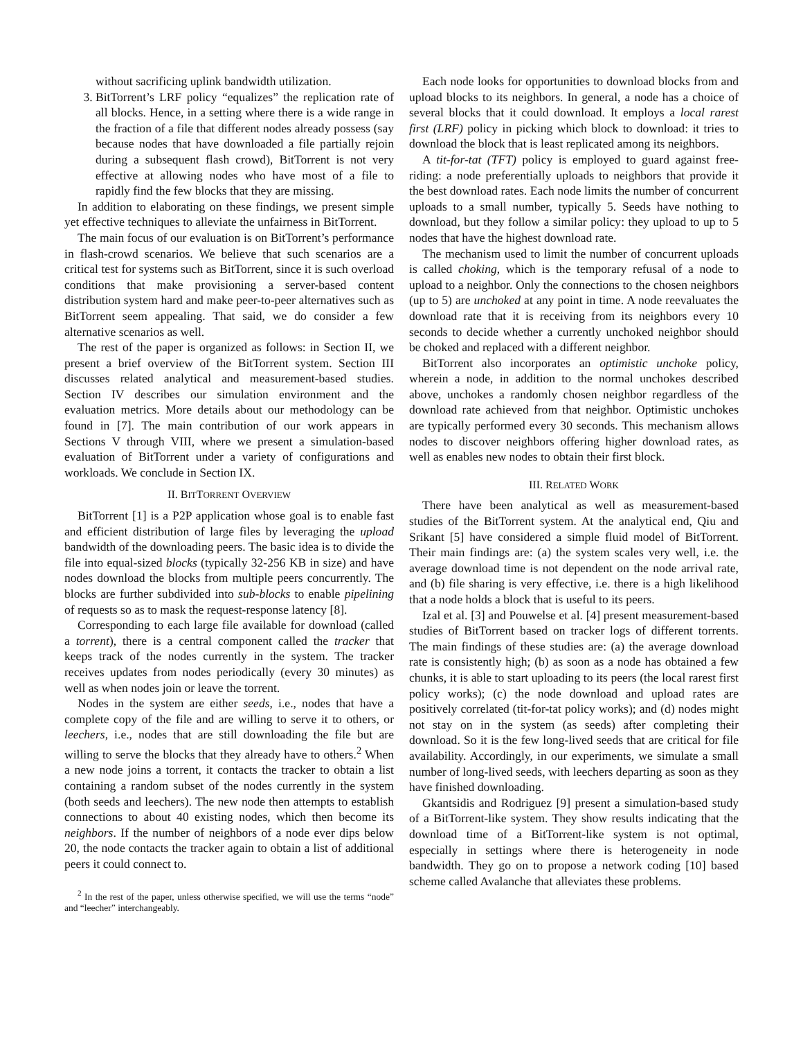without sacrificing uplink bandwidth utilization.
3. BitTorrent’s LRF policy “equalizes” the replication rate of all blocks. Hence, in a setting where there is a wide range in the fraction of a file that different nodes already possess (say because nodes that have downloaded a file partially rejoin during a subsequent flash crowd), BitTorrent is not very effective at allowing nodes who have most of a file to rapidly find the few blocks that they are missing.
In addition to elaborating on these findings, we present simple yet effective techniques to alleviate the unfairness in BitTorrent.
The main focus of our evaluation is on BitTorrent’s performance in flash-crowd scenarios. We believe that such scenarios are a critical test for systems such as BitTorrent, since it is such overload conditions that make provisioning a server-based content distribution system hard and make peer-to-peer alternatives such as BitTorrent seem appealing. That said, we do consider a few alternative scenarios as well.
The rest of the paper is organized as follows: in Section II, we present a brief overview of the BitTorrent system. Section III discusses related analytical and measurement-based studies. Section IV describes our simulation environment and the evaluation metrics. More details about our methodology can be found in [7]. The main contribution of our work appears in Sections V through VIII, where we present a simulation-based evaluation of BitTorrent under a variety of configurations and workloads. We conclude in Section IX.
II. BITTORRENT OVERVIEW
BitTorrent [1] is a P2P application whose goal is to enable fast and efficient distribution of large files by leveraging the upload bandwidth of the downloading peers. The basic idea is to divide the file into equal-sized blocks (typically 32-256 KB in size) and have nodes download the blocks from multiple peers concurrently. The blocks are further subdivided into sub-blocks to enable pipelining of requests so as to mask the request-response latency [8].
Corresponding to each large file available for download (called a torrent), there is a central component called the tracker that keeps track of the nodes currently in the system. The tracker receives updates from nodes periodically (every 30 minutes) as well as when nodes join or leave the torrent.
Nodes in the system are either seeds, i.e., nodes that have a complete copy of the file and are willing to serve it to others, or leechers, i.e., nodes that are still downloading the file but are willing to serve the blocks that they already have to others.<sup>2</sup> When a new node joins a torrent, it contacts the tracker to obtain a list containing a random subset of the nodes currently in the system (both seeds and leechers). The new node then attempts to establish connections to about 40 existing nodes, which then become its neighbors. If the number of neighbors of a node ever dips below 20, the node contacts the tracker again to obtain a list of additional peers it could connect to.
<sup>2</sup> In the rest of the paper, unless otherwise specified, we will use the terms “node” and “leecher” interchangeably.
Each node looks for opportunities to download blocks from and upload blocks to its neighbors. In general, a node has a choice of several blocks that it could download. It employs a local rarest first (LRF) policy in picking which block to download: it tries to download the block that is least replicated among its neighbors.
A tit-for-tat (TFT) policy is employed to guard against free-riding: a node preferentially uploads to neighbors that provide it the best download rates. Each node limits the number of concurrent uploads to a small number, typically 5. Seeds have nothing to download, but they follow a similar policy: they upload to up to 5 nodes that have the highest download rate.
The mechanism used to limit the number of concurrent uploads is called choking, which is the temporary refusal of a node to upload to a neighbor. Only the connections to the chosen neighbors (up to 5) are unchoked at any point in time. A node reevaluates the download rate that it is receiving from its neighbors every 10 seconds to decide whether a currently unchoked neighbor should be choked and replaced with a different neighbor.
BitTorrent also incorporates an optimistic unchoke policy, wherein a node, in addition to the normal unchokes described above, unchokes a randomly chosen neighbor regardless of the download rate achieved from that neighbor. Optimistic unchokes are typically performed every 30 seconds. This mechanism allows nodes to discover neighbors offering higher download rates, as well as enables new nodes to obtain their first block.
III. RELATED WORK
There have been analytical as well as measurement-based studies of the BitTorrent system. At the analytical end, Qiu and Srikant [5] have considered a simple fluid model of BitTorrent. Their main findings are: (a) the system scales very well, i.e. the average download time is not dependent on the node arrival rate, and (b) file sharing is very effective, i.e. there is a high likelihood that a node holds a block that is useful to its peers.
Izal et al. [3] and Pouwelse et al. [4] present measurement-based studies of BitTorrent based on tracker logs of different torrents. The main findings of these studies are: (a) the average download rate is consistently high; (b) as soon as a node has obtained a few chunks, it is able to start uploading to its peers (the local rarest first policy works); (c) the node download and upload rates are positively correlated (tit-for-tat policy works); and (d) nodes might not stay on in the system (as seeds) after completing their download. So it is the few long-lived seeds that are critical for file availability. Accordingly, in our experiments, we simulate a small number of long-lived seeds, with leechers departing as soon as they have finished downloading.
Gkantsidis and Rodriguez [9] present a simulation-based study of a BitTorrent-like system. They show results indicating that the download time of a BitTorrent-like system is not optimal, especially in settings where there is heterogeneity in node bandwidth. They go on to propose a network coding [10] based scheme called Avalanche that alleviates these problems.